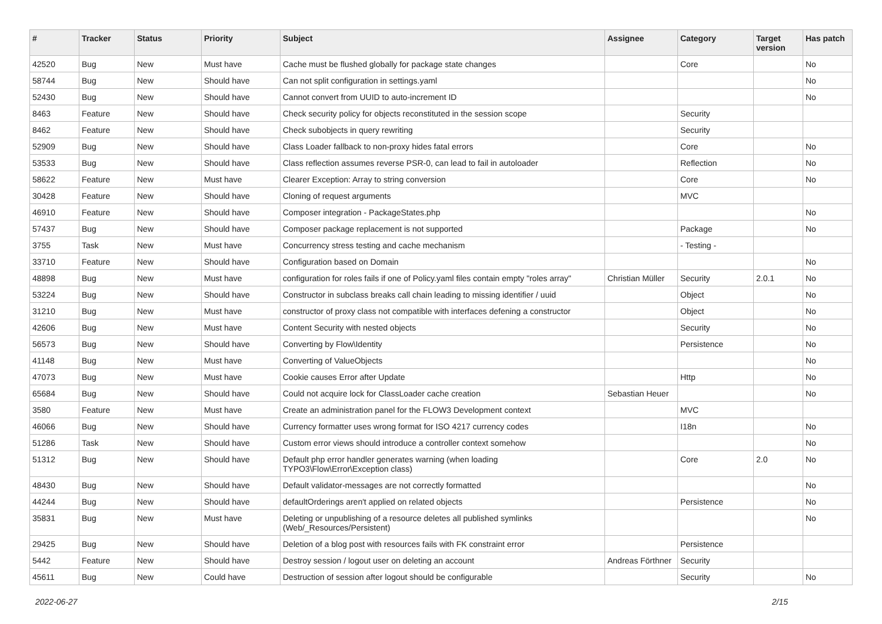| # | Tracker | Status | Priority | Subject | Assignee | Category | Target version | Has patch |
| --- | --- | --- | --- | --- | --- | --- | --- | --- |
| 42520 | Bug | New | Must have | Cache must be flushed globally for package state changes | | Core | | No |
| 58744 | Bug | New | Should have | Can not split configuration in settings.yaml | | | | No |
| 52430 | Bug | New | Should have | Cannot convert from UUID to auto-increment ID | | | | No |
| 8463 | Feature | New | Should have | Check security policy for objects reconstituted in the session scope | | Security | | |
| 8462 | Feature | New | Should have | Check subobjects in query rewriting | | Security | | |
| 52909 | Bug | New | Should have | Class Loader fallback to non-proxy hides fatal errors | | Core | | No |
| 53533 | Bug | New | Should have | Class reflection assumes reverse PSR-0, can lead to fail in autoloader | | Reflection | | No |
| 58622 | Feature | New | Must have | Clearer Exception: Array to string conversion | | Core | | No |
| 30428 | Feature | New | Should have | Cloning of request arguments | | MVC | | |
| 46910 | Feature | New | Should have | Composer integration - PackageStates.php | | | | No |
| 57437 | Bug | New | Should have | Composer package replacement is not supported | | Package | | No |
| 3755 | Task | New | Must have | Concurrency stress testing and cache mechanism | | - Testing - | | |
| 33710 | Feature | New | Should have | Configuration based on Domain | | | | No |
| 48898 | Bug | New | Must have | configuration for roles fails if one of Policy.yaml files contain empty "roles array" | Christian Müller | Security | 2.0.1 | No |
| 53224 | Bug | New | Should have | Constructor in subclass breaks call chain leading to missing identifier / uuid | | Object | | No |
| 31210 | Bug | New | Must have | constructor of proxy class not compatible with interfaces defening a constructor | | Object | | No |
| 42606 | Bug | New | Must have | Content Security with nested objects | | Security | | No |
| 56573 | Bug | New | Should have | Converting by Flow\Identity | | Persistence | | No |
| 41148 | Bug | New | Must have | Converting of ValueObjects | | | | No |
| 47073 | Bug | New | Must have | Cookie causes Error after Update | | Http | | No |
| 65684 | Bug | New | Should have | Could not acquire lock for ClassLoader cache creation | Sebastian Heuer | | | No |
| 3580 | Feature | New | Must have | Create an administration panel for the FLOW3 Development context | | MVC | | |
| 46066 | Bug | New | Should have | Currency formatter uses wrong format for ISO 4217 currency codes | | I18n | | No |
| 51286 | Task | New | Should have | Custom error views should introduce a controller context somehow | | | | No |
| 51312 | Bug | New | Should have | Default php error handler generates warning (when loading TYPO3\Flow\Error\Exception class) | | Core | 2.0 | No |
| 48430 | Bug | New | Should have | Default validator-messages are not correctly formatted | | | | No |
| 44244 | Bug | New | Should have | defaultOrderings aren't applied on related objects | | Persistence | | No |
| 35831 | Bug | New | Must have | Deleting or unpublishing of a resource deletes all published symlinks (Web/_Resources/Persistent) | | | | No |
| 29425 | Bug | New | Should have | Deletion of a blog post with resources fails with FK constraint error | | Persistence | | |
| 5442 | Feature | New | Should have | Destroy session / logout user on deleting an account | Andreas Förthner | Security | | |
| 45611 | Bug | New | Could have | Destruction of session after logout should be configurable | | Security | | No |
2022-06-27 2/15